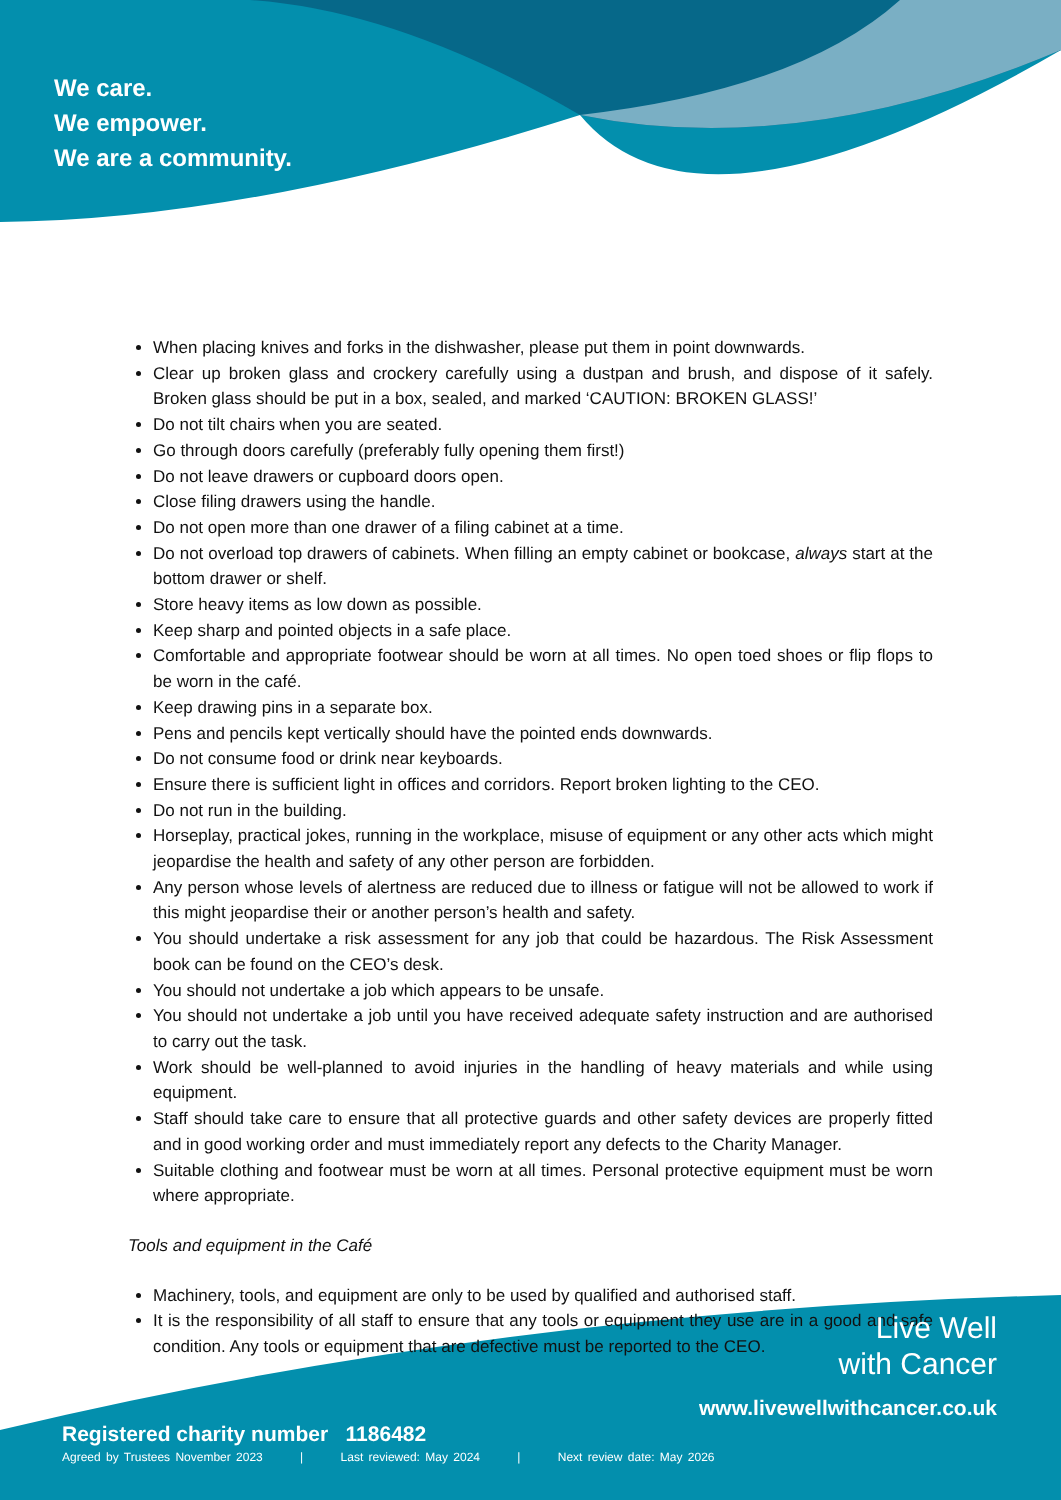We care.
We empower.
We are a community.
When placing knives and forks in the dishwasher, please put them in point downwards.
Clear up broken glass and crockery carefully using a dustpan and brush, and dispose of it safely. Broken glass should be put in a box, sealed, and marked ‘CAUTION: BROKEN GLASS!’
Do not tilt chairs when you are seated.
Go through doors carefully (preferably fully opening them first!)
Do not leave drawers or cupboard doors open.
Close filing drawers using the handle.
Do not open more than one drawer of a filing cabinet at a time.
Do not overload top drawers of cabinets. When filling an empty cabinet or bookcase, always start at the bottom drawer or shelf.
Store heavy items as low down as possible.
Keep sharp and pointed objects in a safe place.
Comfortable and appropriate footwear should be worn at all times. No open toed shoes or flip flops to be worn in the café.
Keep drawing pins in a separate box.
Pens and pencils kept vertically should have the pointed ends downwards.
Do not consume food or drink near keyboards.
Ensure there is sufficient light in offices and corridors. Report broken lighting to the CEO.
Do not run in the building.
Horseplay, practical jokes, running in the workplace, misuse of equipment or any other acts which might jeopardise the health and safety of any other person are forbidden.
Any person whose levels of alertness are reduced due to illness or fatigue will not be allowed to work if this might jeopardise their or another person’s health and safety.
You should undertake a risk assessment for any job that could be hazardous. The Risk Assessment book can be found on the CEO’s desk.
You should not undertake a job which appears to be unsafe.
You should not undertake a job until you have received adequate safety instruction and are authorised to carry out the task.
Work should be well-planned to avoid injuries in the handling of heavy materials and while using equipment.
Staff should take care to ensure that all protective guards and other safety devices are properly fitted and in good working order and must immediately report any defects to the Charity Manager.
Suitable clothing and footwear must be worn at all times. Personal protective equipment must be worn where appropriate.
Tools and equipment in the Café
Machinery, tools, and equipment are only to be used by qualified and authorised staff.
It is the responsibility of all staff to ensure that any tools or equipment they use are in a good and safe condition. Any tools or equipment that are defective must be reported to the CEO.
Registered charity number 1186482
Agreed by Trustees November 2023 | Last reviewed: May 2024 | Next review date: May 2026
Live Well
with Cancer
www.livewellwithcancer.co.uk